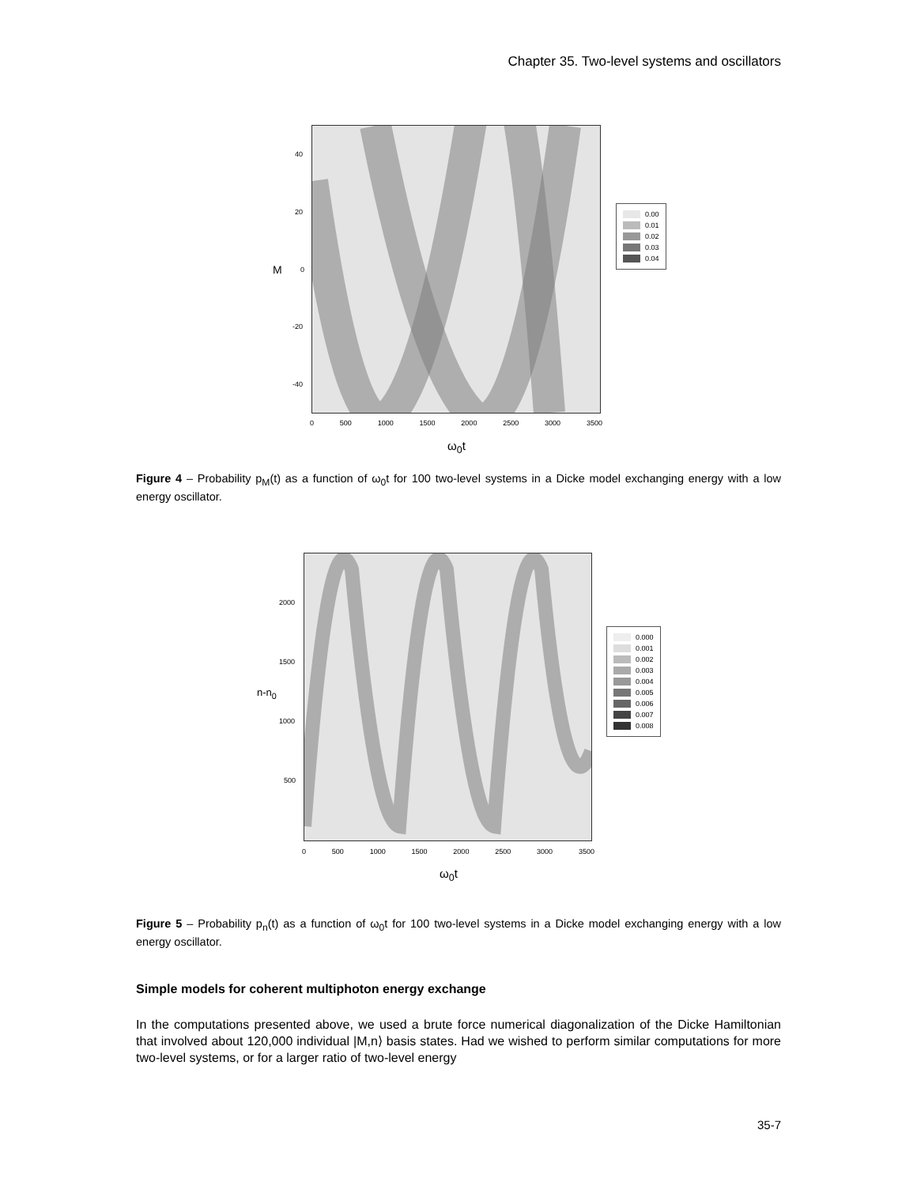Chapter 35. Two-level systems and oscillators
40
20
0
-20
-40
M
0 500 1000 1500 2000 2500 3000 3500
ω<sub>0</sub>t
0.00
0.01
0.02
0.03
0.04
Figure 4 – Probability p<sub>M</sub>(t) as a function of ω<sub>0</sub>t for 100 two-level systems in a Dicke model exchanging energy with a low energy oscillator.
2000
1500
1000
500
n-n<sub>0</sub>
0 500 1000 1500 2000 2500 3000 3500
ω<sub>0</sub>t
0.000
0.001
0.002
0.003
0.004
0.005
0.006
0.007
0.008
Figure 5 – Probability p<sub>n</sub>(t) as a function of ω<sub>0</sub>t for 100 two-level systems in a Dicke model exchanging energy with a low energy oscillator.
Simple models for coherent multiphoton energy exchange
In the computations presented above, we used a brute force numerical diagonalization of the Dicke Hamiltonian that involved about 120,000 individual |M,n⟩ basis states. Had we wished to perform similar computations for more two-level systems, or for a larger ratio of two-level energy
35-7